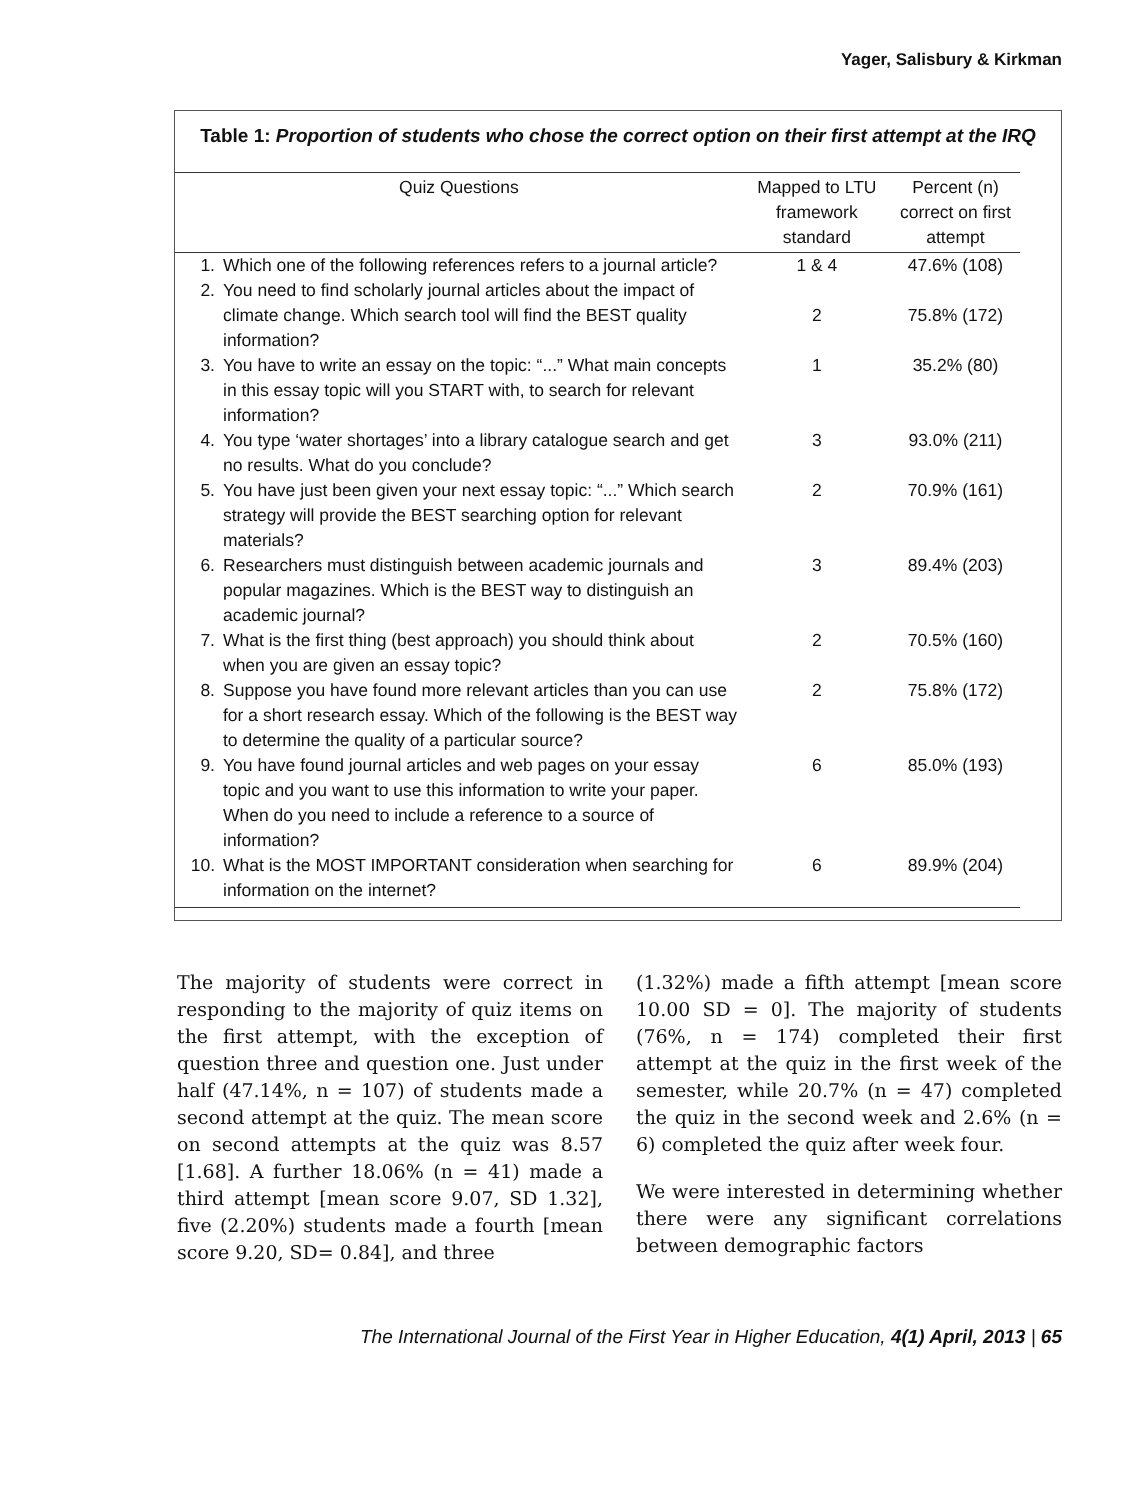Yager, Salisbury & Kirkman
Table 1: Proportion of students who chose the correct option on their first attempt at the IRQ
| Quiz Questions | | Mapped to LTU framework standard | Percent (n) correct on first attempt |
| --- | --- | --- | --- |
| 1. | Which one of the following references refers to a journal article? | 1 & 4 | 47.6% (108) |
| 2. | You need to find scholarly journal articles about the impact of climate change. Which search tool will find the BEST quality information? | 2 | 75.8% (172) |
| 3. | You have to write an essay on the topic: “...” What main concepts in this essay topic will you START with, to search for relevant information? | 1 | 35.2% (80) |
| 4. | You type ‘water shortages’ into a library catalogue search and get no results. What do you conclude? | 3 | 93.0% (211) |
| 5. | You have just been given your next essay topic: “...” Which search strategy will provide the BEST searching option for relevant materials? | 2 | 70.9% (161) |
| 6. | Researchers must distinguish between academic journals and popular magazines. Which is the BEST way to distinguish an academic journal? | 3 | 89.4% (203) |
| 7. | What is the first thing (best approach) you should think about when you are given an essay topic? | 2 | 70.5% (160) |
| 8. | Suppose you have found more relevant articles than you can use for a short research essay. Which of the following is the BEST way to determine the quality of a particular source? | 2 | 75.8% (172) |
| 9. | You have found journal articles and web pages on your essay topic and you want to use this information to write your paper. When do you need to include a reference to a source of information? | 6 | 85.0% (193) |
| 10. | What is the MOST IMPORTANT consideration when searching for information on the internet? | 6 | 89.9% (204) |
The majority of students were correct in responding to the majority of quiz items on the first attempt, with the exception of question three and question one. Just under half (47.14%, n = 107) of students made a second attempt at the quiz. The mean score on second attempts at the quiz was 8.57 [1.68]. A further 18.06% (n = 41) made a third attempt [mean score 9.07, SD 1.32], five (2.20%) students made a fourth [mean score 9.20, SD= 0.84], and three
(1.32%) made a fifth attempt [mean score 10.00 SD = 0]. The majority of students (76%, n = 174) completed their first attempt at the quiz in the first week of the semester, while 20.7% (n = 47) completed the quiz in the second week and 2.6% (n = 6) completed the quiz after week four.
We were interested in determining whether there were any significant correlations between demographic factors
The International Journal of the First Year in Higher Education, 4(1) April, 2013 | 65